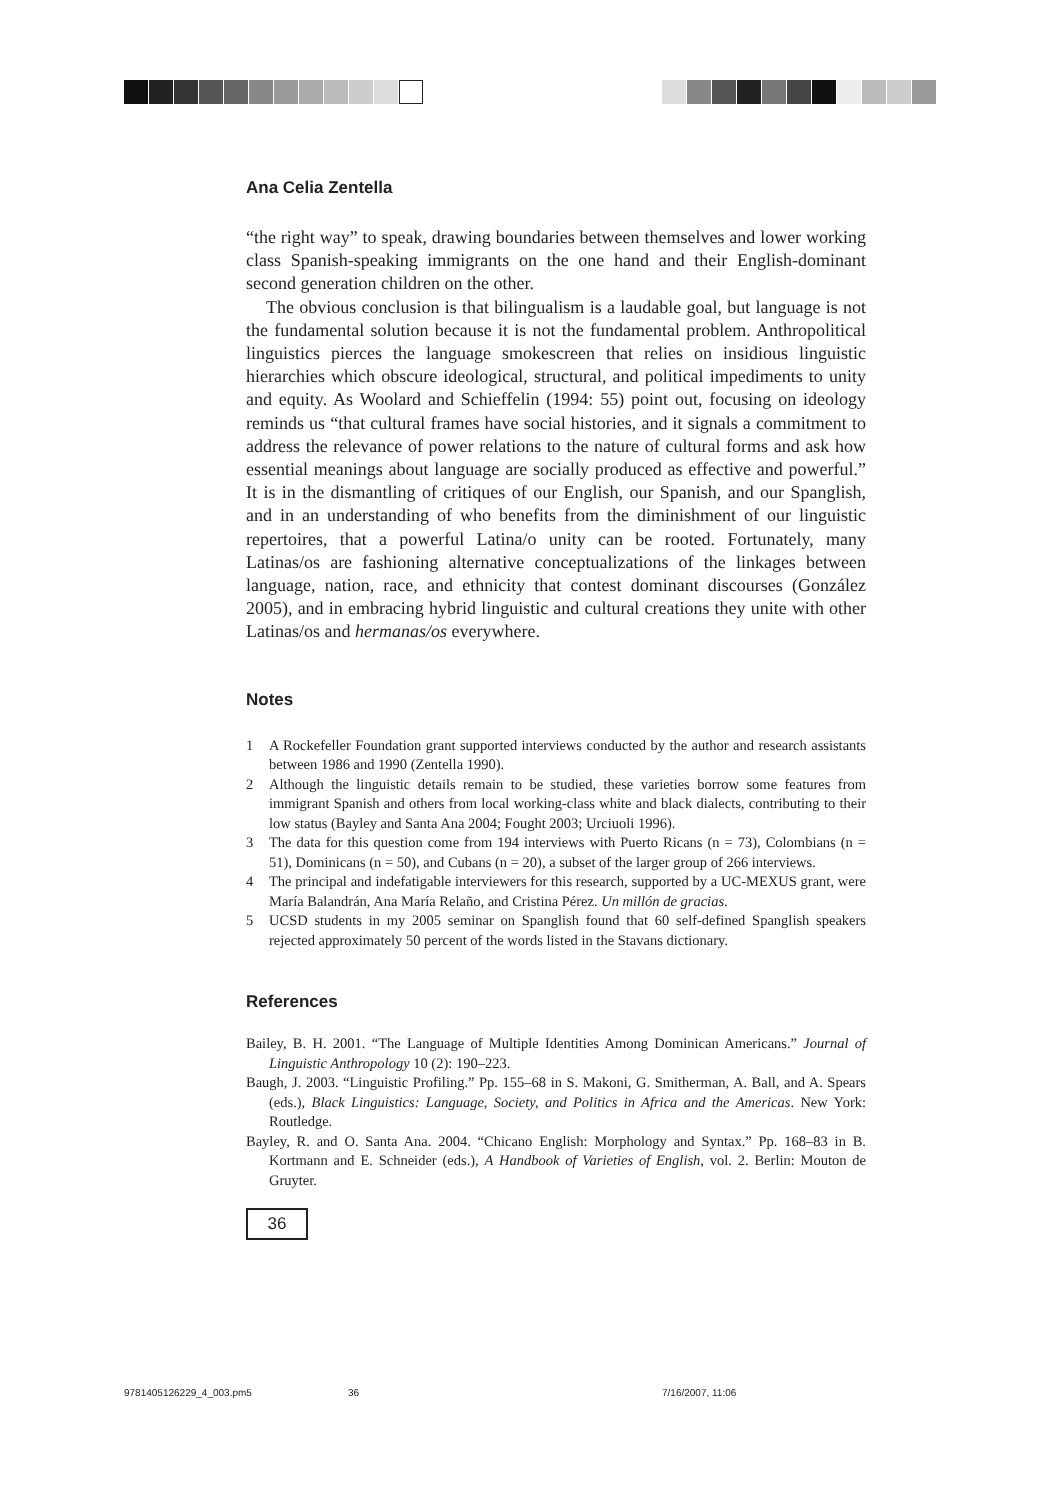Ana Celia Zentella
“the right way” to speak, drawing boundaries between themselves and lower working class Spanish-speaking immigrants on the one hand and their English-dominant second generation children on the other.
The obvious conclusion is that bilingualism is a laudable goal, but language is not the fundamental solution because it is not the fundamental problem. Anthropolitical linguistics pierces the language smokescreen that relies on insidious linguistic hierarchies which obscure ideological, structural, and political impediments to unity and equity. As Woolard and Schieffelin (1994: 55) point out, focusing on ideology reminds us “that cultural frames have social histories, and it signals a commitment to address the relevance of power relations to the nature of cultural forms and ask how essential meanings about language are socially produced as effective and powerful.” It is in the dismantling of critiques of our English, our Spanish, and our Spanglish, and in an understanding of who benefits from the diminishment of our linguistic repertoires, that a powerful Latina/o unity can be rooted. Fortunately, many Latinas/os are fashioning alternative conceptualizations of the linkages between language, nation, race, and ethnicity that contest dominant discourses (González 2005), and in embracing hybrid linguistic and cultural creations they unite with other Latinas/os and hermanas/os everywhere.
Notes
1 A Rockefeller Foundation grant supported interviews conducted by the author and research assistants between 1986 and 1990 (Zentella 1990).
2 Although the linguistic details remain to be studied, these varieties borrow some features from immigrant Spanish and others from local working-class white and black dialects, contributing to their low status (Bayley and Santa Ana 2004; Fought 2003; Urciuoli 1996).
3 The data for this question come from 194 interviews with Puerto Ricans (n = 73), Colombians (n = 51), Dominicans (n = 50), and Cubans (n = 20), a subset of the larger group of 266 interviews.
4 The principal and indefatigable interviewers for this research, supported by a UC-MEXUS grant, were María Balandrán, Ana María Relaño, and Cristina Pérez. Un millón de gracias.
5 UCSD students in my 2005 seminar on Spanglish found that 60 self-defined Spanglish speakers rejected approximately 50 percent of the words listed in the Stavans dictionary.
References
Bailey, B. H. 2001. “The Language of Multiple Identities Among Dominican Americans.” Journal of Linguistic Anthropology 10 (2): 190–223.
Baugh, J. 2003. “Linguistic Profiling.” Pp. 155–68 in S. Makoni, G. Smitherman, A. Ball, and A. Spears (eds.), Black Linguistics: Language, Society, and Politics in Africa and the Americas. New York: Routledge.
Bayley, R. and O. Santa Ana. 2004. “Chicano English: Morphology and Syntax.” Pp. 168–83 in B. Kortmann and E. Schneider (eds.), A Handbook of Varieties of English, vol. 2. Berlin: Mouton de Gruyter.
36
9781405126229_4_003.pm5 36 7/16/2007, 11:06